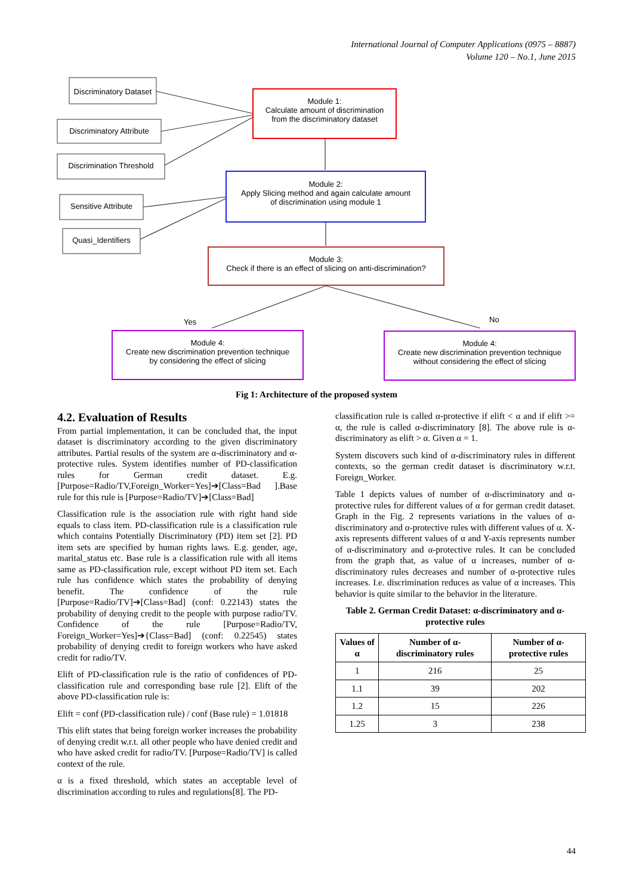International Journal of Computer Applications (0975 – 8887)
Volume 120 – No.1, June 2015
Discriminatory Dataset
Discriminatory Attribute
Discrimination Threshold
Sensitive Attribute
Quasi_Identifiers
Module 1:
Calculate amount of discrimination
from the discriminatory dataset
Module 2:
Apply Slicing method and again calculate amount
of discrimination using module 1
Module 3:
Check if there is an effect of slicing on anti-discrimination?
Yes No
Module 4:
Create new discrimination prevention technique
by considering the effect of slicing
Module 4:
Create new discrimination prevention technique
without considering the effect of slicing
Fig 1: Architecture of the proposed system
4.2. Evaluation of Results
From partial implementation, it can be concluded that, the input dataset is discriminatory according to the given discriminatory attributes. Partial results of the system are α-discriminatory and α-protective rules. System identifies number of PD-classification rules for German credit dataset. E.g.[Purpose=Radio/TV,Foreign_Worker=Yes]➔[Class=Bad ].Base rule for this rule is [Purpose=Radio/TV]➔[Class=Bad]
Classification rule is the association rule with right hand side equals to class item. PD-classification rule is a classification rule which contains Potentially Discriminatory (PD) item set [2]. PD item sets are specified by human rights laws. E.g. gender, age, marital_status etc. Base rule is a classification rule with all items same as PD-classification rule, except without PD item set. Each rule has confidence which states the probability of denying benefit. The confidence of the rule [Purpose=Radio/TV]➔[Class=Bad] (conf: 0.22143) states the probability of denying credit to the people with purpose radio/TV. Confidence of the rule [Purpose=Radio/TV, Foreign_Worker=Yes]➔{Class=Bad] (conf: 0.22545) states probability of denying credit to foreign workers who have asked credit for radio/TV.
Elift of PD-classification rule is the ratio of confidences of PD-classification rule and corresponding base rule [2]. Elift of the above PD-classification rule is:
Elift = conf (PD-classification rule) / conf (Base rule) = 1.01818
This elift states that being foreign worker increases the probability of denying credit w.r.t. all other people who have denied credit and who have asked credit for radio/TV. [Purpose=Radio/TV] is called context of the rule.
α is a fixed threshold, which states an acceptable level of discrimination according to rules and regulations[8]. The PD-
classification rule is called α-protective if elift < α and if elift >= α, the rule is called α-discriminatory [8]. The above rule is α-discriminatory as elift > α. Given α = 1.
System discovers such kind of α-discriminatory rules in different contexts, so the german credit dataset is discriminatory w.r.t. Foreign_Worker.
Table 1 depicts values of number of α-discriminatory and α-protective rules for different values of α for german credit dataset. Graph in the Fig. 2 represents variations in the values of α-discriminatory and α-protective rules with different values of α. X-axis represents different values of α and Y-axis represents number of α-discriminatory and α-protective rules. It can be concluded from the graph that, as value of α increases, number of α-discriminatory rules decreases and number of α-protective rules increases. I.e. discrimination reduces as value of α increases. This behavior is quite similar to the behavior in the literature.
Table 2. German Credit Dataset: α-discriminatory and α-protective rules
| Values of α | Number of α-discriminatory rules | Number of α-protective rules |
| --- | --- | --- |
| 1 | 216 | 25 |
| 1.1 | 39 | 202 |
| 1.2 | 15 | 226 |
| 1.25 | 3 | 238 |
44